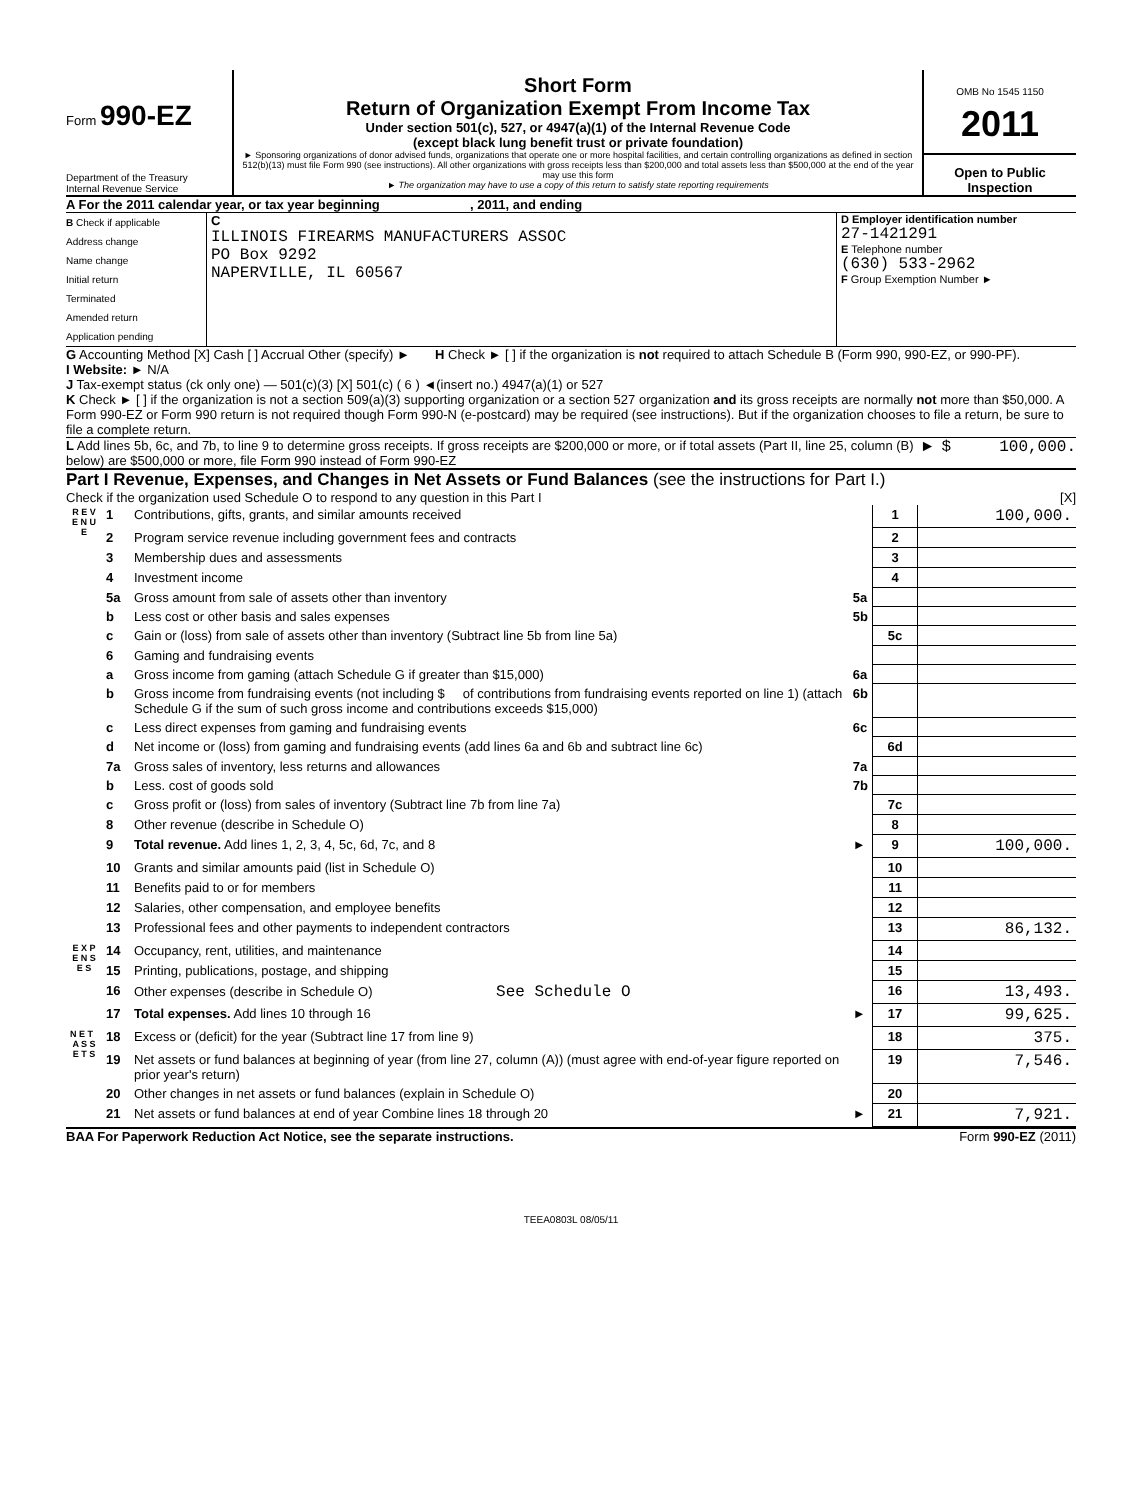Form 990-EZ
Department of the Treasury
Internal Revenue Service
Short Form
Return of Organization Exempt From Income Tax
Under section 501(c), 527, or 4947(a)(1) of the Internal Revenue Code
(except black lung benefit trust or private foundation)
► Sponsoring organizations of donor advised funds, organizations that operate one or more hospital facilities, and certain controlling organizations as defined in section 512(b)(13) must file Form 990 (see instructions). All other organizations with gross receipts less than $200,000 and total assets less than $500,000 at the end of the year may use this form
► The organization may have to use a copy of this return to satisfy state reporting requirements
OMB No 1545 1150
2011
Open to Public Inspection
A For the 2011 calendar year, or tax year beginning , 2011, and ending
B Check if applicable
Address change
Name change
Initial return
Terminated
Amended return
Application pending
C
ILLINOIS FIREARMS MANUFACTURERS ASSOC
PO Box 9292
NAPERVILLE, IL 60567
D Employer identification number
27-1421291
E Telephone number
(630) 533-2962
F Group Exemption Number ►
G Accounting Method [X] Cash [ ] Accrual Other (specify) ► H Check ► [ ] if the organization is not required to attach Schedule B (Form 990, 990-EZ, or 990-PF).
I Website: ► N/A
J Tax-exempt status (ck only one) — 501(c)(3) [X] 501(c) ( 6 ) ◄(insert no.) 4947(a)(1) or 527
K Check ► [ ] if the organization is not a section 509(a)(3) supporting organization or a section 527 organization and its gross receipts are normally not more than $50,000. A Form 990-EZ or Form 990 return is not required though Form 990-N (e-postcard) may be required (see instructions). But if the organization chooses to file a return, be sure to file a complete return.
L Add lines 5b, 6c, and 7b, to line 9 to determine gross receipts. If gross receipts are $200,000 or more, or if total assets (Part II, line 25, column (B) below) are $500,000 or more, file Form 990 instead of Form 990-EZ
► $ 100,000.
Part I Revenue, Expenses, and Changes in Net Assets or Fund Balances (see the instructions for Part I.)
Check if the organization used Schedule O to respond to any question in this Part I [X]
| R E V E N U E | 1 | Contributions, gifts, grants, and similar amounts received | | 1 | 100,000. |
| | 2 | Program service revenue including government fees and contracts | | 2 | |
| | 3 | Membership dues and assessments | | 3 | |
| | 4 | Investment income | | 4 | |
| | 5a | Gross amount from sale of assets other than inventory | 5a | | |
| | b | Less cost or other basis and sales expenses | 5b | | |
| | c | Gain or (loss) from sale of assets other than inventory (Subtract line 5b from line 5a) | | 5c | |
| | 6 | Gaming and fundraising events | | | |
| | a | Gross income from gaming (attach Schedule G if greater than $15,000) | 6a | | |
| | b | Gross income from fundraising events (not including $ of contributions from fundraising events reported on line 1) (attach Schedule G if the sum of such gross income and contributions exceeds $15,000) | 6b | | |
| | c | Less direct expenses from gaming and fundraising events | 6c | | |
| | d | Net income or (loss) from gaming and fundraising events (add lines 6a and 6b and subtract line 6c) | | 6d | |
| | 7a | Gross sales of inventory, less returns and allowances | 7a | | |
| | b | Less. cost of goods sold | 7b | | |
| | c | Gross profit or (loss) from sales of inventory (Subtract line 7b from line 7a) | | 7c | |
| | 8 | Other revenue (describe in Schedule O) | | 8 | |
| | 9 | Total revenue. Add lines 1, 2, 3, 4, 5c, 6d, 7c, and 8 | ► | 9 | 100,000. |
| | 10 | Grants and similar amounts paid (list in Schedule O) | | 10 | |
| | 11 | Benefits paid to or for members | | 11 | |
| | 12 | Salaries, other compensation, and employee benefits | | 12 | |
| | 13 | Professional fees and other payments to independent contractors | | 13 | 86,132. |
| E X P E N S E S | 14 | Occupancy, rent, utilities, and maintenance | | 14 | |
| | 15 | Printing, publications, postage, and shipping | | 15 | |
| | 16 | Other expenses (describe in Schedule O) See Schedule O | | 16 | 13,493. |
| | 17 | Total expenses. Add lines 10 through 16 | ► | 17 | 99,625. |
| N E T A S S E T S | 18 | Excess or (deficit) for the year (Subtract line 17 from line 9) | | 18 | 375. |
| | 19 | Net assets or fund balances at beginning of year (from line 27, column (A)) (must agree with end-of-year figure reported on prior year's return) | | 19 | 7,546. |
| | 20 | Other changes in net assets or fund balances (explain in Schedule O) | | 20 | |
| | 21 | Net assets or fund balances at end of year Combine lines 18 through 20 | ► | 21 | 7,921. |
BAA For Paperwork Reduction Act Notice, see the separate instructions. Form 990-EZ (2011)
TEEA0803L 08/05/11